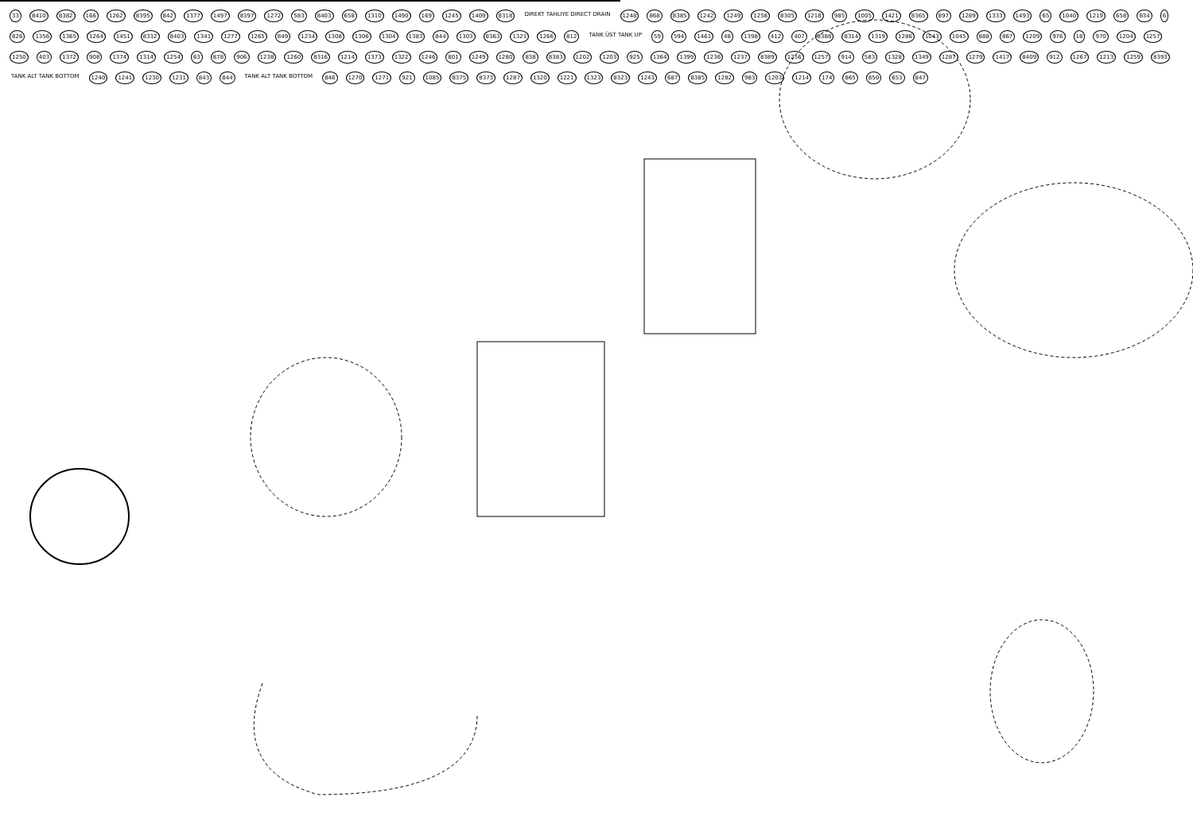33 8410 8382 166 1262 8395 842 1377 1497 8397 1272 583 8403 658 1310 1490 169 1245 1409 8318 DIREKT TAHLIYE DIRECT DRAIN 1248 868 8385 1242 1249 1258 8305 1218 985 1005 1421 8365 897 1289 1333 1493 65 1040 1219 658 834 6 826 1356 1365 1264 1451 8332 8403 1341 1277 1265 849 1234 1308 1306 1304 1383 844 1303 8363 1321 1266 812 TANK ÜST TANK UP 59 594 1461 48 1398 412 407 8388 8314 1319 1286 1043 1045 888 867 1209 976 18 970 1204 1257 1250 403 1372 908 1374 1314 1254 63 878 906 1238 1260 8316 1214 1373 1322 1246 801 1249 1280 838 8383 1202 1203 925 1364 1399 1236 1237 8389 1256 1257 914 583 1328 1349 1287 1279 1417 8409 912 1267 1213 1259 8393 TANK ALT TANK BOTTOM 1240 1241 1230 1231 843 844 TANK ALT TANK BOTTOM 846 1270 1271 921 1085 8375 8373 1287 1320 1221 1323 8323 1243 687 8385 1282 983 1203 1214 174 865 850 653 847